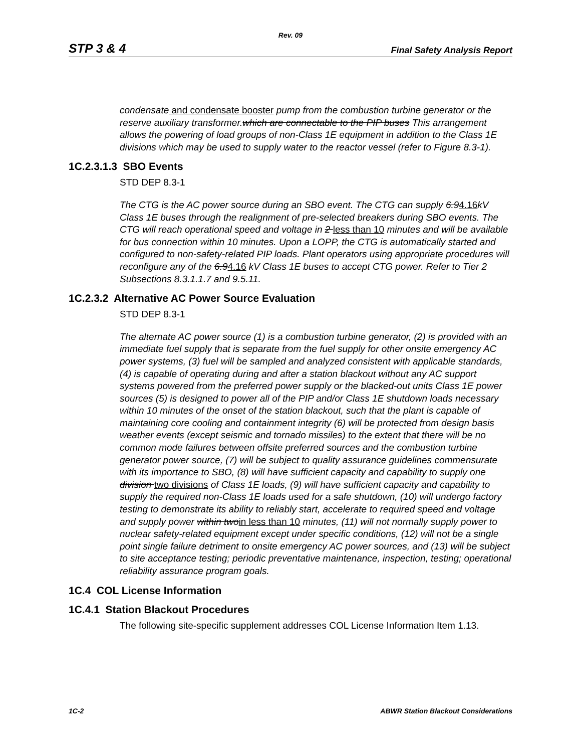Rev. 09
STP 3 & 4 Final Safety Analysis Report
condensate and condensate booster pump from the combustion turbine generator or the reserve auxiliary transformer.which are connectable to the PIP buses This arrangement allows the powering of load groups of non-Class 1E equipment in addition to the Class 1E divisions which may be used to supply water to the reactor vessel (refer to Figure 8.3-1).
1C.2.3.1.3 SBO Events
STD DEP 8.3-1
The CTG is the AC power source during an SBO event. The CTG can supply 6.94.16kV Class 1E buses through the realignment of pre-selected breakers during SBO events. The CTG will reach operational speed and voltage in 2 less than 10 minutes and will be available for bus connection within 10 minutes. Upon a LOPP, the CTG is automatically started and configured to non-safety-related PIP loads. Plant operators using appropriate procedures will reconfigure any of the 6.94.16 kV Class 1E buses to accept CTG power. Refer to Tier 2 Subsections 8.3.1.1.7 and 9.5.11.
1C.2.3.2 Alternative AC Power Source Evaluation
STD DEP 8.3-1
The alternate AC power source (1) is a combustion turbine generator, (2) is provided with an immediate fuel supply that is separate from the fuel supply for other onsite emergency AC power systems, (3) fuel will be sampled and analyzed consistent with applicable standards, (4) is capable of operating during and after a station blackout without any AC support systems powered from the preferred power supply or the blacked-out units Class 1E power sources (5) is designed to power all of the PIP and/or Class 1E shutdown loads necessary within 10 minutes of the onset of the station blackout, such that the plant is capable of maintaining core cooling and containment integrity (6) will be protected from design basis weather events (except seismic and tornado missiles) to the extent that there will be no common mode failures between offsite preferred sources and the combustion turbine generator power source, (7) will be subject to quality assurance guidelines commensurate with its importance to SBO, (8) will have sufficient capacity and capability to supply one division two divisions of Class 1E loads, (9) will have sufficient capacity and capability to supply the required non-Class 1E loads used for a safe shutdown, (10) will undergo factory testing to demonstrate its ability to reliably start, accelerate to required speed and voltage and supply power within twoin less than 10 minutes, (11) will not normally supply power to nuclear safety-related equipment except under specific conditions, (12) will not be a single point single failure detriment to onsite emergency AC power sources, and (13) will be subject to site acceptance testing; periodic preventative maintenance, inspection, testing; operational reliability assurance program goals.
1C.4 COL License Information
1C.4.1 Station Blackout Procedures
The following site-specific supplement addresses COL License Information Item 1.13.
1C-2 ABWR Station Blackout Considerations